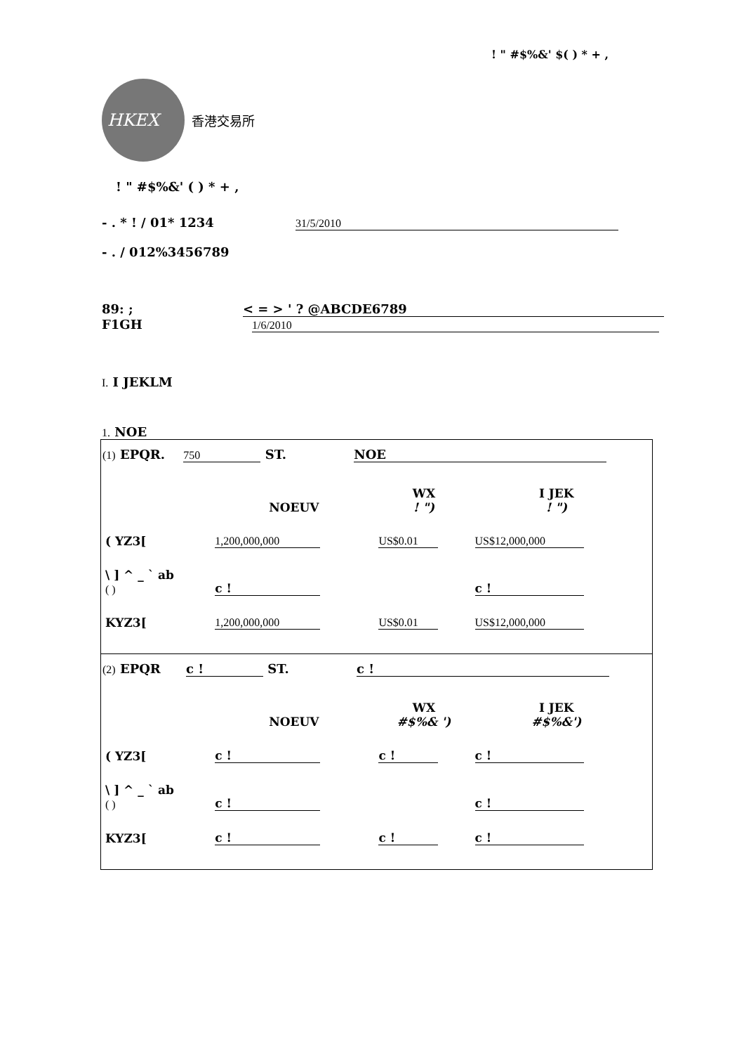! " #$%&' $( ) * + ,
HKEX
香港交易所
! " #$%&' ( ) * + ,
- . * ! / 01* 1234 31/5/2010
- . / 012%3456789
89: ; < = > ' ? @ABCDE6789
F1GH 1/6/2010
I. I JEKLM
1. NOE
(1) EPQR. 750 ST. NOE
| | NOEUV | WX ! ") | I JEK ! ") |
| ( YZ3[ | 1,200,000,000 | US$0.01 | US$12,000,000 |
| \ ] ^ _ ` ab ( ) | c ! | | c ! |
| KYZ3[ | 1,200,000,000 | US$0.01 | US$12,000,000 |
(2) EPQR c ! ST. c !
| | NOEUV | WX #$%& ') | I JEK #$%&') |
| ( YZ3[ | c ! | c ! | c ! |
| \ ] ^ _ ` ab ( ) | c ! | | c ! |
| KYZ3[ | c ! | c ! | c ! |